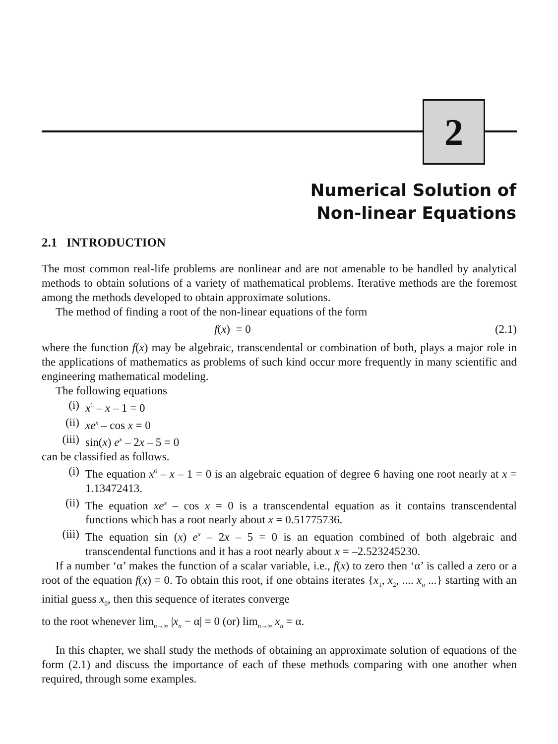2
Numerical Solution of
Non-linear Equations
2.1 INTRODUCTION
The most common real-life problems are nonlinear and are not amenable to be handled by analytical methods to obtain solutions of a variety of mathematical problems. Iterative methods are the foremost among the methods developed to obtain approximate solutions.
The method of finding a root of the non-linear equations of the form
f(x) = 0 (2.1)
where the function f(x) may be algebraic, transcendental or combination of both, plays a major role in the applications of mathematics as problems of such kind occur more frequently in many scientific and engineering mathematical modeling.
The following equations
(i) x<sup>6</sup> – x – 1 = 0
(ii) xe<sup>x</sup> – cos x = 0
(iii) sin(x) e<sup>x</sup> – 2x – 5 = 0
can be classified as follows.
(i) The equation x<sup>6</sup> – x – 1 = 0 is an algebraic equation of degree 6 having one root nearly at x = 1.13472413.
(ii) The equation xe<sup>x</sup> – cos x = 0 is a transcendental equation as it contains transcendental functions which has a root nearly about x = 0.51775736.
(iii) The equation sin (x) e<sup>x</sup> – 2x – 5 = 0 is an equation combined of both algebraic and transcendental functions and it has a root nearly about x = –2.523245230.
If a number ‘α’ makes the function of a scalar variable, i.e., f(x) to zero then ‘α’ is called a zero or a root of the equation f(x) = 0. To obtain this root, if one obtains iterates {x<sub>1</sub>, x<sub>2</sub>, .... x<sub>n</sub> ...} starting with an initial guess x<sub>0</sub>, then this sequence of iterates converge
to the root whenever lim<sub>n→∞</sub> |x<sub>n</sub> − α| = 0 (or) lim<sub>n→∞</sub> x<sub>n</sub> = α.
In this chapter, we shall study the methods of obtaining an approximate solution of equations of the form (2.1) and discuss the importance of each of these methods comparing with one another when required, through some examples.